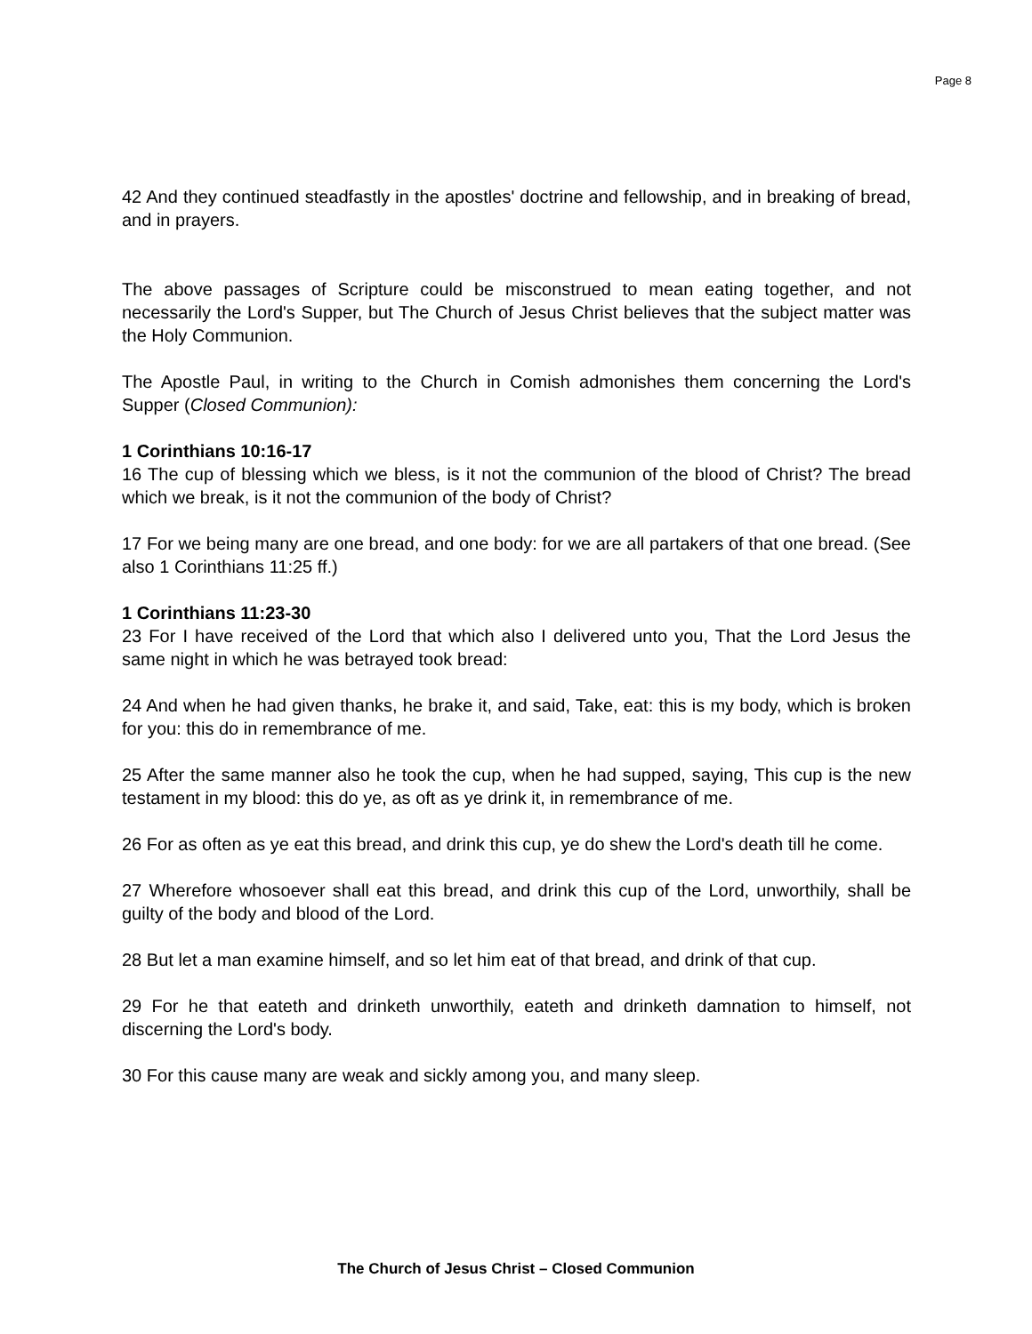Page 8
42 And they continued steadfastly in the apostles' doctrine and fellowship, and in breaking of bread, and in prayers.
The above passages of Scripture could be misconstrued to mean eating together, and not necessarily the Lord's Supper, but The Church of Jesus Christ believes that the subject matter was the Holy Communion.
The Apostle Paul, in writing to the Church in Comish admonishes them concerning the Lord's Supper (Closed Communion):
1 Corinthians 10:16-17
16 The cup of blessing which we bless, is it not the communion of the blood of Christ? The bread which we break, is it not the communion of the body of Christ?
17 For we being many are one bread, and one body: for we are all partakers of that one bread. (See also 1 Corinthians 11:25 ff.)
1 Corinthians 11:23-30
23 For I have received of the Lord that which also I delivered unto you, That the Lord Jesus the same night in which he was betrayed took bread:
24 And when he had given thanks, he brake it, and said, Take, eat: this is my body, which is broken for you: this do in remembrance of me.
25 After the same manner also he took the cup, when he had supped, saying, This cup is the new testament in my blood: this do ye, as oft as ye drink it, in remembrance of me.
26 For as often as ye eat this bread, and drink this cup, ye do shew the Lord's death till he come.
27 Wherefore whosoever shall eat this bread, and drink this cup of the Lord, unworthily, shall be guilty of the body and blood of the Lord.
28 But let a man examine himself, and so let him eat of that bread, and drink of that cup.
29 For he that eateth and drinketh unworthily, eateth and drinketh damnation to himself, not discerning the Lord's body.
30 For this cause many are weak and sickly among you, and many sleep.
The Church of Jesus Christ – Closed Communion